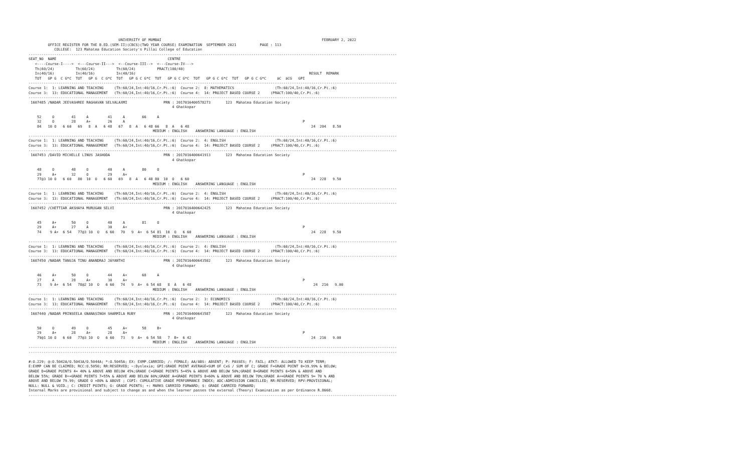UNIVERSITY OF MUMBAI                                                                           FEBRUARY 2, 2022
         OFFICE REGISTER FOR THE B.ED.(SEM-II)(CBCS)(TWO YEAR COURSE) EXAMINATION  SEPTEMBER 2021           PAGE : 113
            COLLEGE:  123 Mahatma Education Society's Pillai College of Education
----------------------------------------------------------------------------------------------------------------------------------------------------------------------------
SEAT_NO  NAME                                                    CENTRE
   <----Course-I---->  <---Course-II--->  <--Course-III-->  <---Course-IV--->
   Th(60/24)          Th(60/24)          Th(60/24)          PRACT(100/40)
   In(40/16)          In(40/16)          In(40/16)                                                                                 RESULT  REMARK
   TOT   GP G  C G*C  TOT   GP G  C G*C  TOT   GP G C G*C  TOT   GP G C G*C  TOT   GP G C G*C  TOT   GP G C G*C     äC  äCG   GPI
----------------------------------------------------------------------------------------------------------------------------------------------------------------------------
Course 1:  1: LEARNING AND TEACHING     (Th:60/24,Int:40/16,Cr.Pt.:6)  Course 2:  8: MATHEMATICS                   (Th:60/24,Int:40/16,Cr.Pt.:6)
Course 3:  13: EDUCATIONAL MANAGEMENT   (Th:60/24,Int:40/16,Cr.Pt.:6)  Course 4:  14: PROJECT BASED COURSE 2     (PRACT:100/40,Cr.Pt.:6)
----------------------------------------------------------------------------------------------------------------------------------------------------------------------------
 1607485 /NADAR JEEVASHREE RAGHAVAN SELVALAXMI                 PRN : 2017016400578273       123  Mahatma Education Society
                                                                   4 Ghatkopar

    52     O        41     A         41     A        66     A
    32     O        28     A+        26     A                                                                                   P
    84   10 O   6 60   69   8  A   6 48   67   8  A   6 48 66   8  A   6 48                                                         24  204   8.50
                                                          MEDIUM : ENGLISH    ANSWERING LANGUAGE : ENGLISH
----------------------------------------------------------------------------------------------------------------------------------------------------------------------------
Course 1:  1: LEARNING AND TEACHING     (Th:60/24,Int:40/16,Cr.Pt.:6)  Course 2:  4: ENGLISH                       (Th:60/24,Int:40/16,Cr.Pt.:6)
Course 3:  13: EDUCATIONAL MANAGEMENT   (Th:60/24,Int:40/16,Cr.Pt.:6)  Course 4:  14: PROJECT BASED COURSE 2     (PRACT:100/40,Cr.Pt.:6)
----------------------------------------------------------------------------------------------------------------------------------------------------------------------------
 1607453 /DAVID MICHELLE LINUS JASHODA                         PRN : 2017016400641913       123  Mahatma Education Society
                                                                   4 Ghatkopar

    48     O        48     O         40     A        80     O
    29     A+       32     O         29     A+                                                                                  P
    77@3 10 O   6 60   80  10  O   6 60   69   8  A   6 48 80  10  O   6 60                                                         24  228   9.50
                                                          MEDIUM : ENGLISH    ANSWERING LANGUAGE : ENGLISH
----------------------------------------------------------------------------------------------------------------------------------------------------------------------------
Course 1:  1: LEARNING AND TEACHING     (Th:60/24,Int:40/16,Cr.Pt.:6)  Course 2:  4: ENGLISH                       (Th:60/24,Int:40/16,Cr.Pt.:6)
Course 3:  13: EDUCATIONAL MANAGEMENT   (Th:60/24,Int:40/16,Cr.Pt.:6)  Course 4:  14: PROJECT BASED COURSE 2     (PRACT:100/40,Cr.Pt.:6)
----------------------------------------------------------------------------------------------------------------------------------------------------------------------------
 1607452 /CHETTIAR AKSHAYA MURUGAN SELVI                       PRN : 2017016400642425       123  Mahatma Education Society
                                                                   4 Ghatkopar

    45     A+       50     O         40     A        81     O
    29     A+       27     A         30     A+                                                                                  P
    74    9 A+  6 54   77@3 10  O   6 60   70   9  A+  6 54 81  10  O   6 60                                                        24  228   9.50
                                                          MEDIUM : ENGLISH    ANSWERING LANGUAGE : ENGLISH
----------------------------------------------------------------------------------------------------------------------------------------------------------------------------
Course 1:  1: LEARNING AND TEACHING     (Th:60/24,Int:40/16,Cr.Pt.:6)  Course 2:  4: ENGLISH                       (Th:60/24,Int:40/16,Cr.Pt.:6)
Course 3:  13: EDUCATIONAL MANAGEMENT   (Th:60/24,Int:40/16,Cr.Pt.:6)  Course 4:  14: PROJECT BASED COURSE 2     (PRACT:100/40,Cr.Pt.:6)
----------------------------------------------------------------------------------------------------------------------------------------------------------------------------
 1607450 /NADAR TANUJA TINU ANANDRAJ JAYANTHI                  PRN : 2017016400643502       123  Mahatma Education Society
                                                                   4 Ghatkopar

    46     A+       50     O         44     A+       68     A
    27     A        28     A+        30     A+                                                                                  P
    73    9 A+  6 54   78@2 10  O   6 60   74   9  A+  6 54 68   8  A   6 48                                                         24  216   9.00
                                                          MEDIUM : ENGLISH    ANSWERING LANGUAGE : ENGLISH
----------------------------------------------------------------------------------------------------------------------------------------------------------------------------
Course 1:  1: LEARNING AND TEACHING     (Th:60/24,Int:40/16,Cr.Pt.:6)  Course 2:  3: ECONOMICS                     (Th:60/24,Int:40/16,Cr.Pt.:6)
Course 3:  13: EDUCATIONAL MANAGEMENT   (Th:60/24,Int:40/16,Cr.Pt.:6)  Course 4:  14: PROJECT BASED COURSE 2     (PRACT:100/40,Cr.Pt.:6)
----------------------------------------------------------------------------------------------------------------------------------------------------------------------------
 1607440 /NADAR PRINSEELA GNANASINGH SHARMILA RUBY             PRN : 2017016400643587       123  Mahatma Education Society
                                                                   4 Ghatkopar

    50     O        49     O         45     A+       58     B+
    29     A+       28     A+        28     A+                                                                                  P
    79@1 10 O   6 60   77@3 10  O   6 60   73   9  A+  6 54 58   7  B+  6 42                                                        24  216   9.00
                                                          MEDIUM : ENGLISH    ANSWERING LANGUAGE : ENGLISH
----------------------------------------------------------------------------------------------------------------------------------------------------------------------------
----------------------------------------------------------------------------------------------------------------------------------------------------------------------------

#:O.229; @:O.5042A/O.5043A/O.5044A; *:O.5045A; EX: EXMP.CARRIED; /: FEMALE; AA/ABS: ABSENT; P: PASSES; F: FAIL; ATKT: ALLOWED TO KEEP TERM;
E:EXMP CAN BE CLAIMED; RCC:O.5050; RR:RESERVED; ~:Dyslexia; GPI:GRADE POINT AVERAGE=SUM OF CxG / SUM OF C; GRADE F=GRADE POINT 0=39.99% & BELOW;
GRADE D=GRADE POINTS 4= 40% & ABOVE AND BELOW 45%;GRADE C=GRADE POINTS 5=45% & ABOVE AND BELOW 50%;GRADE B=GRADE POINTS 6=50% & ABOVE AND
BELOW 55%; GRADE B+=GRADE POINTS 7=55% & ABOVE AND BELOW 60%;GRADE A=GRADE POINTS 8=60% & ABOVE AND BELOW 70%;GRADE A+=GRADE POINTS 9= 70 % AND
ABOVE AND BELOW 79.99; GRADE O =80% & ABOVE ; CGPI: CUMULATIVE GRADE PERFORMANCE INDEX; ADC:ADMISSION CANCELLED; RR:RESERVED; RPV:PROVISIONAL;
NULL: NULL & VOID.; C: CREDIT POINTS; G: GRADE POINTS; +: MARKS CARRIED FORWARD; $: GRADE CARRIED FORWARD;
Internal Marks are provisional and subject to change as and when the learner passes the external (Theory) Examination as per Ordinance R.8668.
----------------------------------------------------------------------------------------------------------------------------------------------------------------------------